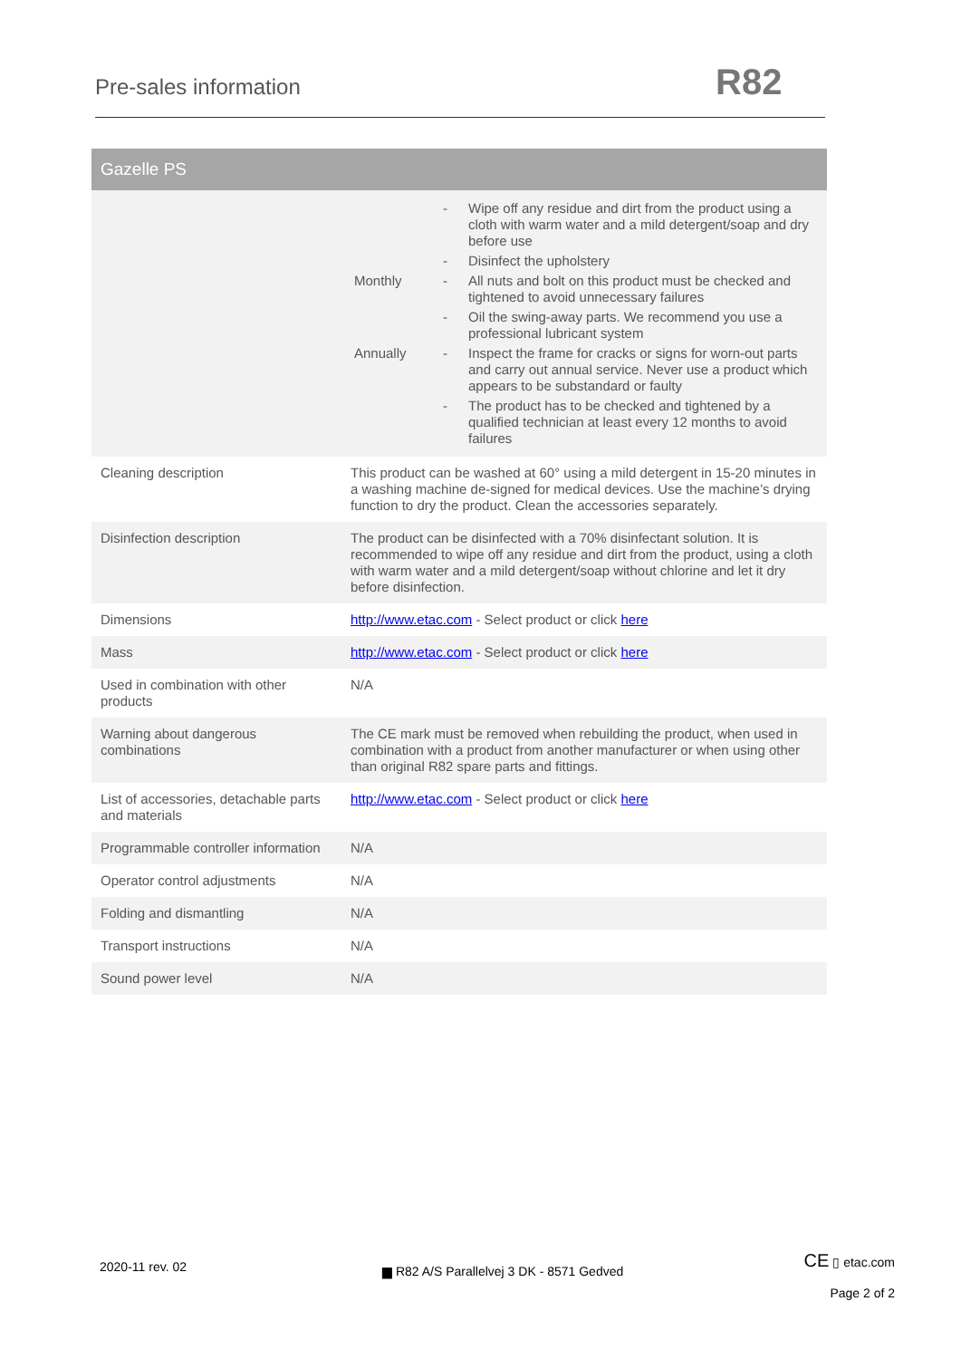Pre-sales information R82
| Gazelle PS | |
| --- | --- |
| | / / - / Wipe off any residue and dirt from the product using a cloth with warm water and a mild detergent/soap and dry before use / / / - / Disinfect the upholstery / / Monthly / - / All nuts and bolt on this product must be checked and tightened to avoid unnecessary failures / / / - / Oil the swing-away parts. We recommend you use a professional lubricant system / / Annually / - / Inspect the frame for cracks or signs for worn-out parts and carry out annual service. Never use a product which appears to be substandard or faulty / / / - / The product has to be checked and tightened by a qualified technician at least every 12 months to avoid failures / |
| Cleaning description | This product can be washed at 60° using a mild detergent in 15-20 minutes in a washing machine de-signed for medical devices. Use the machine’s drying function to dry the product. Clean the accessories separately. |
| Disinfection description | The product can be disinfected with a 70% disinfectant solution. It is recommended to wipe off any residue and dirt from the product, using a cloth with warm water and a mild detergent/soap without chlorine and let it dry before disinfection. |
| Dimensions | http://www.etac.com - Select product or click here |
| Mass | http://www.etac.com - Select product or click here |
| Used in combination with other products | N/A |
| Warning about dangerous combinations | The CE mark must be removed when rebuilding the product, when used in combination with a product from another manufacturer or when using other than original R82 spare parts and fittings. |
| List of accessories, detachable parts and materials | http://www.etac.com - Select product or click here |
| Programmable controller information | N/A |
| Operator control adjustments | N/A |
| Folding and dismantling | N/A |
| Transport instructions | N/A |
| Sound power level | N/A |
2020-11 rev. 02
▆ R82 A/S Parallelvej 3 DK - 8571 Gedved
CE ▯ etac.com
Page 2 of 2